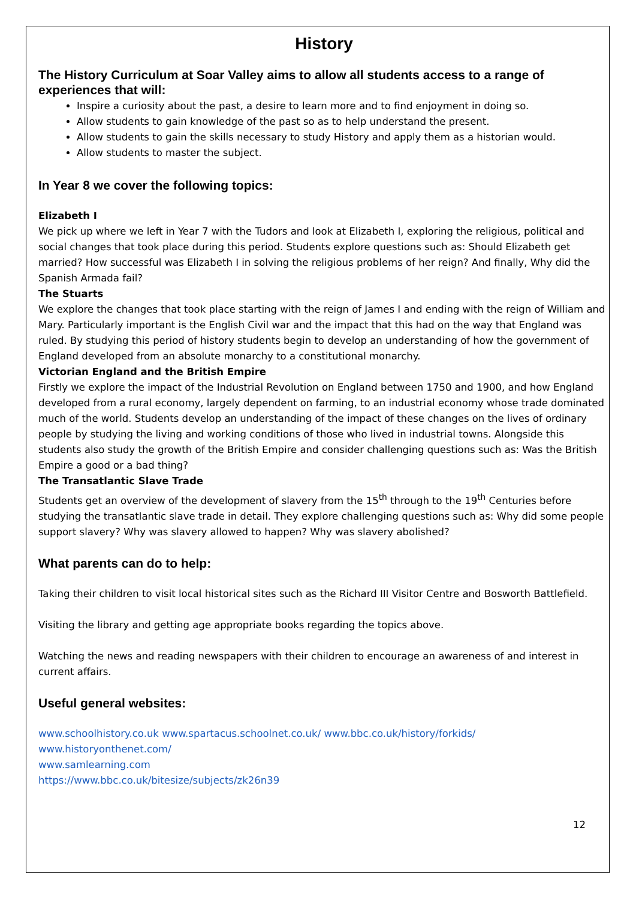History
The History Curriculum at Soar Valley aims to allow all students access to a range of experiences that will:
Inspire a curiosity about the past, a desire to learn more and to find enjoyment in doing so.
Allow students to gain knowledge of the past so as to help understand the present.
Allow students to gain the skills necessary to study History and apply them as a historian would.
Allow students to master the subject.
In Year 8 we cover the following topics:
Elizabeth I
We pick up where we left in Year 7 with the Tudors and look at Elizabeth I, exploring the religious, political and social changes that took place during this period. Students explore questions such as: Should Elizabeth get married? How successful was Elizabeth I in solving the religious problems of her reign? And finally, Why did the Spanish Armada fail?
The Stuarts
We explore the changes that took place starting with the reign of James I and ending with the reign of William and Mary. Particularly important is the English Civil war and the impact that this had on the way that England was ruled. By studying this period of history students begin to develop an understanding of how the government of England developed from an absolute monarchy to a constitutional monarchy.
Victorian England and the British Empire
Firstly we explore the impact of the Industrial Revolution on England between 1750 and 1900, and how England developed from a rural economy, largely dependent on farming, to an industrial economy whose trade dominated much of the world. Students develop an understanding of the impact of these changes on the lives of ordinary people by studying the living and working conditions of those who lived in industrial towns. Alongside this students also study the growth of the British Empire and consider challenging questions such as: Was the British Empire a good or a bad thing?
The Transatlantic Slave Trade
Students get an overview of the development of slavery from the 15<sup>th</sup> through to the 19<sup>th</sup> Centuries before studying the transatlantic slave trade in detail. They explore challenging questions such as: Why did some people support slavery? Why was slavery allowed to happen? Why was slavery abolished?
What parents can do to help:
Taking their children to visit local historical sites such as the Richard III Visitor Centre and Bosworth Battlefield.
Visiting the library and getting age appropriate books regarding the topics above.
Watching the news and reading newspapers with their children to encourage an awareness of and interest in current affairs.
Useful general websites:
www.schoolhistory.co.uk www.spartacus.schoolnet.co.uk/ www.bbc.co.uk/history/forkids/
www.historyonthenet.com/
www.samlearning.com
https://www.bbc.co.uk/bitesize/subjects/zk26n39
12